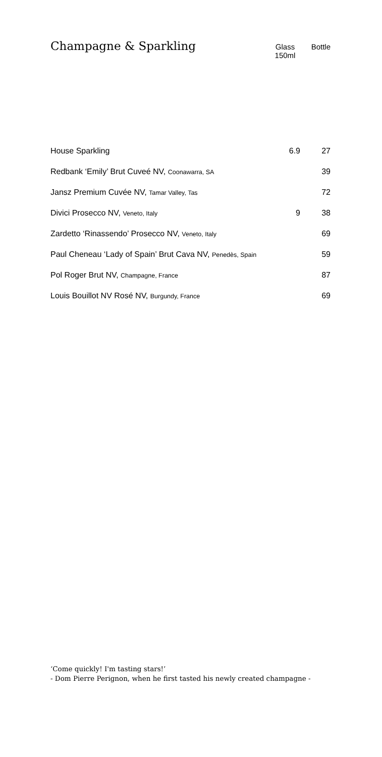Champagne & Sparkling
Glass
150ml
Bottle
| House Sparkling | 6.9 | 27 |
| Redbank ‘Emily’ Brut Cuveé NV, Coonawarra, SA | | 39 |
| Jansz Premium Cuvée NV, Tamar Valley, Tas | | 72 |
| Divici Prosecco NV, Veneto, Italy | 9 | 38 |
| Zardetto ‘Rinassendo’ Prosecco NV, Veneto, Italy | | 69 |
| Paul Cheneau ‘Lady of Spain’ Brut Cava NV, Penedès, Spain | | 59 |
| Pol Roger Brut NV, Champagne, France | | 87 |
| Louis Bouillot NV Rosé NV, Burgundy, France | | 69 |
‘Come quickly! I'm tasting stars!’
- Dom Pierre Perignon, when he first tasted his newly created champagne -